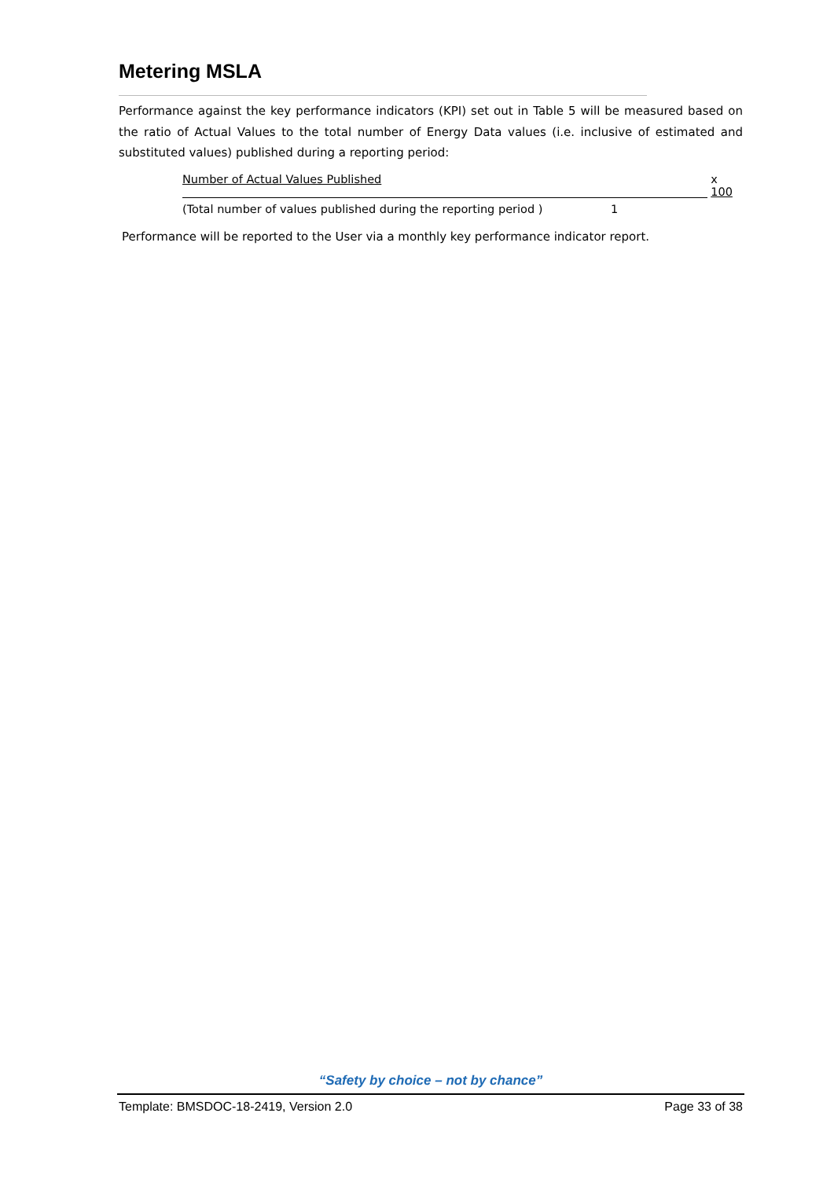Metering MSLA
Performance against the key performance indicators (KPI) set out in Table 5 will be measured based on the ratio of Actual Values to the total number of Energy Data values (i.e. inclusive of estimated and substituted values) published during a reporting period:
Number of Actual Values Published x 100
(Total number of values published during the reporting period )
1
Performance will be reported to the User via a monthly key performance indicator report.
“Safety by choice – not by chance”
Template: BMSDOC-18-2419, Version 2.0 Page 33 of 38